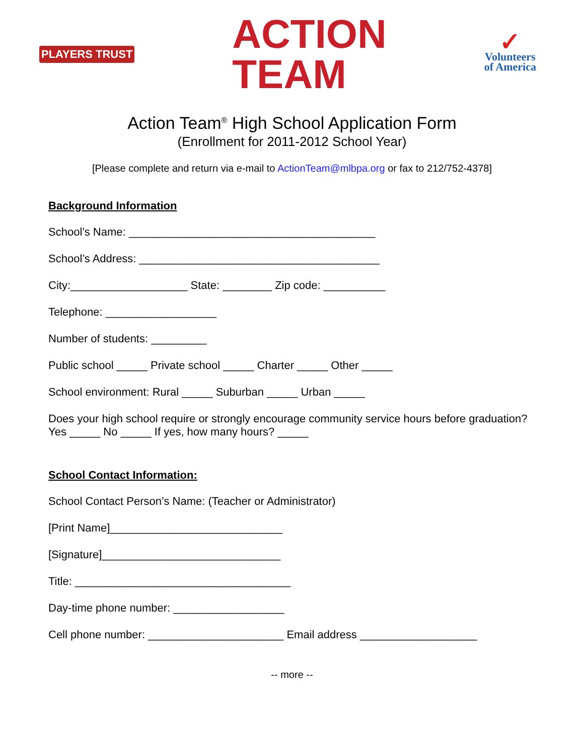PLAYERS TRUST
ACTION
TEAM
✓
Volunteers
of America
Action Team<sup>®</sup> High School Application Form
(Enrollment for 2011-2012 School Year)
[Please complete and return via e-mail to ActionTeam@mlbpa.org or fax to 212/752-4378]
Background Information
School’s Name: ________________________________________
School’s Address: _______________________________________
City:___________________ State: ________ Zip code: __________
Telephone: __________________
Number of students: _________
Public school _____ Private school _____ Charter _____ Other _____
School environment: Rural _____ Suburban _____ Urban _____
Does your high school require or strongly encourage community service hours before graduation?
Yes _____ No _____ If yes, how many hours? _____
School Contact Information:
School Contact Person’s Name: (Teacher or Administrator)
[Print Name]____________________________
[Signature]_____________________________
Title: ___________________________________
Day-time phone number: __________________
Cell phone number: ______________________ Email address ___________________
-- more --